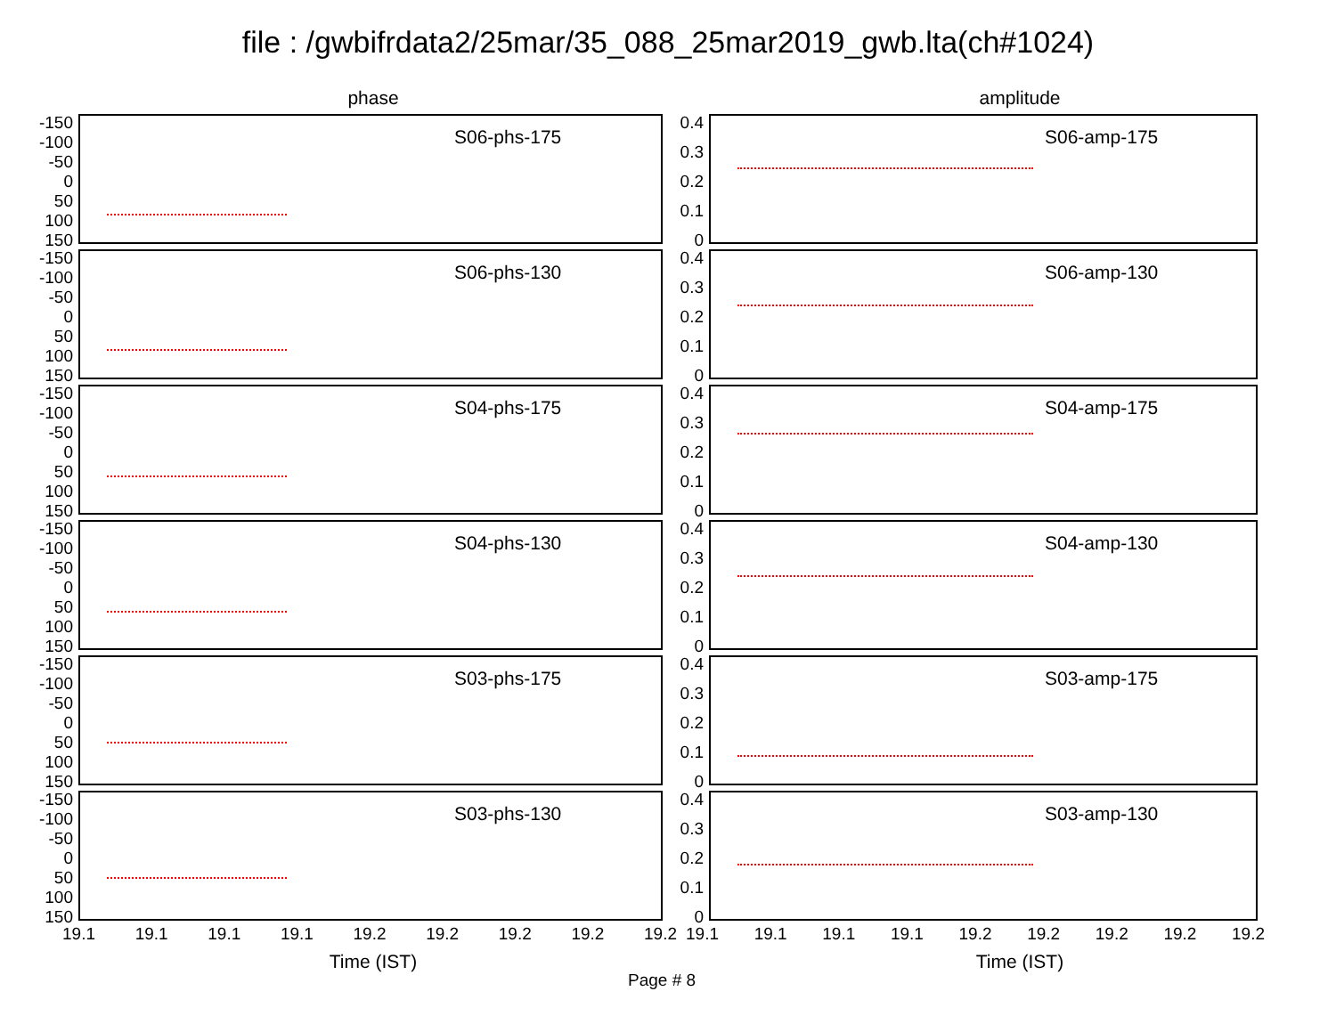file : /gwbifrdata2/25mar/35_088_25mar2019_gwb.lta(ch#1024)
phase
-150
-100
-50
0
50
100
150
S06-phs-175
-150
-100
-50
0
50
100
150
S06-phs-130
-150
-100
-50
0
50
100
150
S04-phs-175
-150
-100
-50
0
50
100
150
S04-phs-130
-150
-100
-50
0
50
100
150
S03-phs-175
-150
-100
-50
0
50
100
150
S03-phs-130
19.1 19.1 19.1 19.1 19.2 19.2 19.2 19.2 19.2
Time (IST)
amplitude
0.4
0.3
0.2
0.1
0
S06-amp-175
0.4
0.3
0.2
0.1
0
S06-amp-130
0.4
0.3
0.2
0.1
0
S04-amp-175
0.4
0.3
0.2
0.1
0
S04-amp-130
0.4
0.3
0.2
0.1
0
S03-amp-175
0.4
0.3
0.2
0.1
0
S03-amp-130
19.1 19.1 19.1 19.1 19.2 19.2 19.2 19.2 19.2
Time (IST)
Page # 8